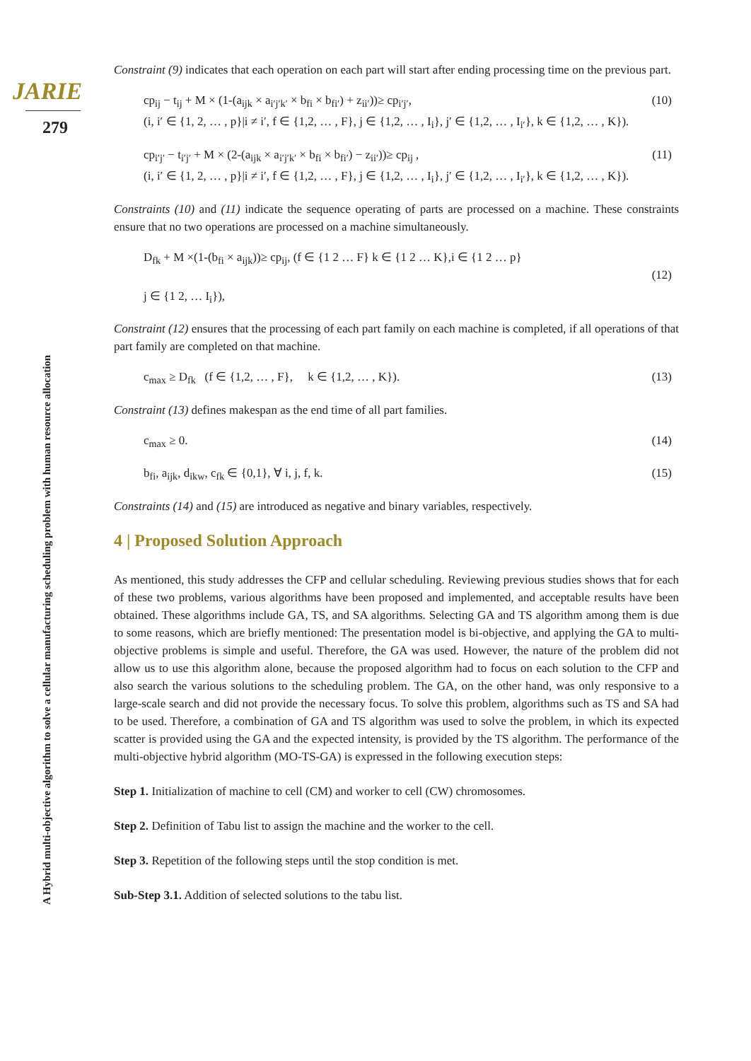JARIE
279
A Hybrid multi-objective algorithm to solve a cellular manufacturing scheduling problem with human resource allocation
Constraint (9) indicates that each operation on each part will start after ending processing time on the previous part.
cp<sub>ij</sub> − t<sub>ij</sub> + M × (1-(a<sub>ijk</sub> × a<sub>i′j′k′</sub> × b<sub>fi</sub> × b<sub>fi′</sub>) + z<sub>ii′</sub>))≥ cp<sub>i′j′</sub>,
(i, i′ ∈ {1, 2, … , p}|i ≠ i′, f ∈ {1,2, … , F}, j ∈ {1,2, … , I<sub>i</sub>}, j′ ∈ {1,2, … , I<sub>i′</sub>}, k ∈ {1,2, … , K}).
(10)
cp<sub>i′j′</sub> − t<sub>i′j′</sub> + M × (2-(a<sub>ijk</sub> × a<sub>i′j′k′</sub> × b<sub>fi</sub> × b<sub>fi′</sub>) − z<sub>ii′</sub>))≥ cp<sub>ij</sub> ,
(i, i′ ∈ {1, 2, … , p}|i ≠ i′, f ∈ {1,2, … , F}, j ∈ {1,2, … , I<sub>i</sub>}, j′ ∈ {1,2, … , I<sub>i′</sub>}, k ∈ {1,2, … , K}).
(11)
Constraints (10) and (11) indicate the sequence operating of parts are processed on a machine. These constraints ensure that no two operations are processed on a machine simultaneously.
D<sub>fk</sub> + M ×(1-(b<sub>fi</sub> × a<sub>ijk</sub>))≥ cp<sub>ij</sub>, (f ∈ {1 2 … F} k ∈ {1 2 … K},i ∈ {1 2 … p}
j ∈ {1 2, … I<sub>i</sub>}),
(12)
Constraint (12) ensures that the processing of each part family on each machine is completed, if all operations of that part family are completed on that machine.
c<sub>max</sub> ≥ D<sub>fk</sub> (f ∈ {1,2, … , F}, k ∈ {1,2, … , K}).
(13)
Constraint (13) defines makespan as the end time of all part families.
c<sub>max</sub> ≥ 0. (14)
b<sub>fi</sub>, a<sub>ijk</sub>, d<sub>ikw</sub>, c<sub>fk</sub> ∈ {0,1}, ∀ i, j, f, k.
(15)
Constraints (14) and (15) are introduced as negative and binary variables, respectively.
4 | Proposed Solution Approach
As mentioned, this study addresses the CFP and cellular scheduling. Reviewing previous studies shows that for each of these two problems, various algorithms have been proposed and implemented, and acceptable results have been obtained. These algorithms include GA, TS, and SA algorithms. Selecting GA and TS algorithm among them is due to some reasons, which are briefly mentioned: The presentation model is bi-objective, and applying the GA to multi-objective problems is simple and useful. Therefore, the GA was used. However, the nature of the problem did not allow us to use this algorithm alone, because the proposed algorithm had to focus on each solution to the CFP and also search the various solutions to the scheduling problem. The GA, on the other hand, was only responsive to a large-scale search and did not provide the necessary focus. To solve this problem, algorithms such as TS and SA had to be used. Therefore, a combination of GA and TS algorithm was used to solve the problem, in which its expected scatter is provided using the GA and the expected intensity, is provided by the TS algorithm. The performance of the multi-objective hybrid algorithm (MO-TS-GA) is expressed in the following execution steps:
Step 1. Initialization of machine to cell (CM) and worker to cell (CW) chromosomes.
Step 2. Definition of Tabu list to assign the machine and the worker to the cell.
Step 3. Repetition of the following steps until the stop condition is met.
Sub-Step 3.1. Addition of selected solutions to the tabu list.